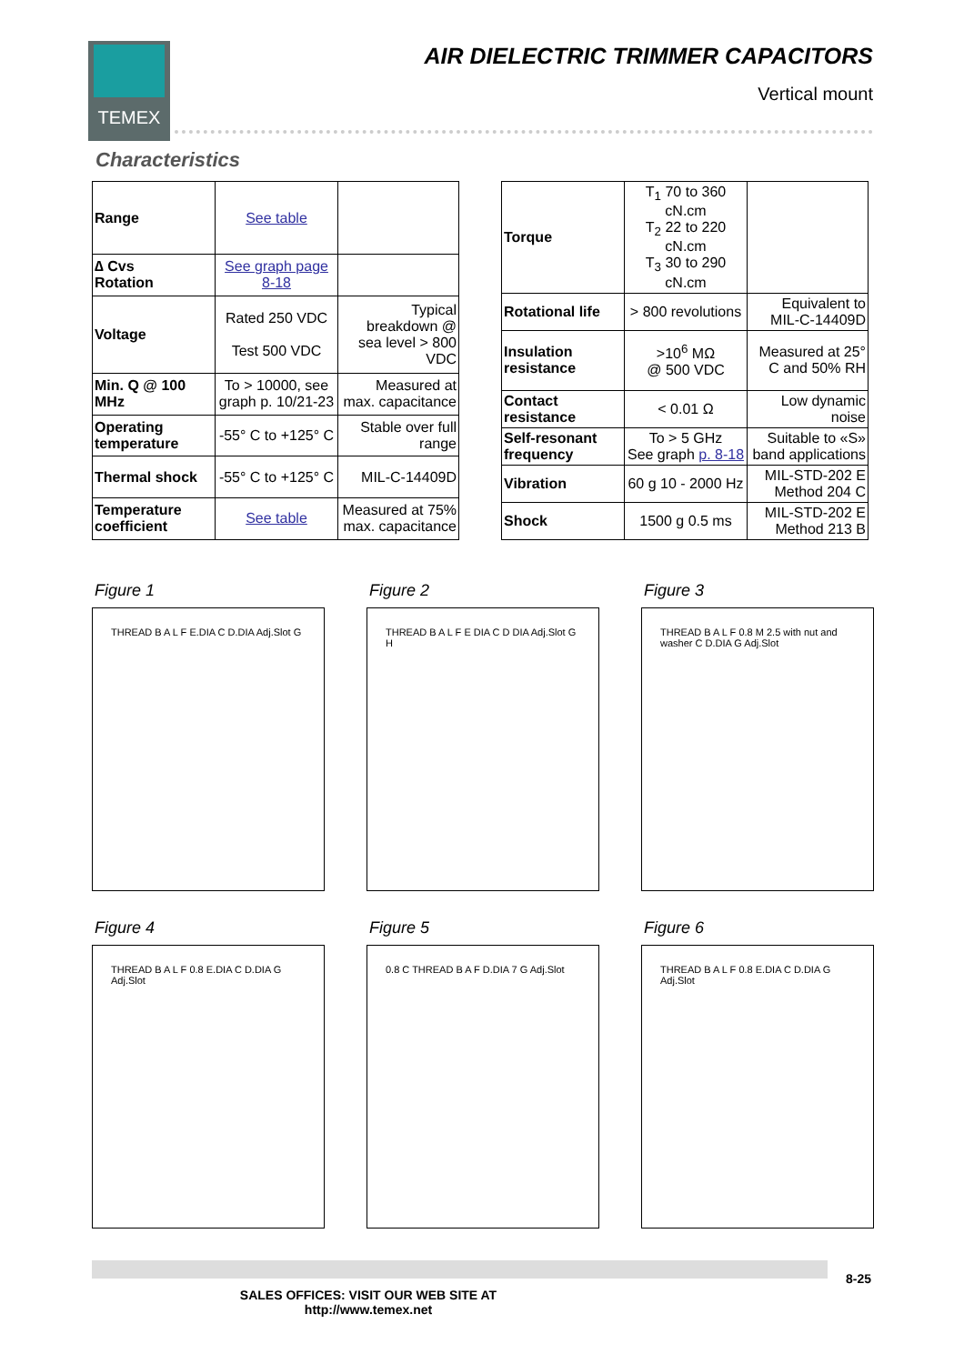TEMEX
AIR DIELECTRIC TRIMMER CAPACITORS
Vertical mount
Characteristics
| Range | See table | |
| ∆ Cvs Rotation | See graph page 8-18 | |
| Voltage | Rated 250 VDC Test 500 VDC | Typical breakdown @ sea level > 800 VDC |
| Min. Q @ 100 MHz | To > 10000, see graph p. 10/21-23 | Measured at max. capacitance |
| Operating temperature | -55° C to +125° C | Stable over full range |
| Thermal shock | -55° C to +125° C | MIL-C-14409D |
| Temperature coefficient | See table | Measured at 75% max. capacitance |
| Torque | T<sub>1</sub> 70 to 360 cN.cm T<sub>2</sub> 22 to 220 cN.cm T<sub>3</sub> 30 to 290 cN.cm | |
| Rotational life | > 800 revolutions | Equivalent to MIL-C-14409D |
| Insulation resistance | >10<sup>6</sup> MΩ @ 500 VDC | Measured at 25° C and 50% RH |
| Contact resistance | < 0.01 Ω | Low dynamic noise |
| Self-resonant frequency | To > 5 GHz See graph p. 8-18 | Suitable to «S» band applications |
| Vibration | 60 g 10 - 2000 Hz | MIL-STD-202 E Method 204 C |
| Shock | 1500 g 0.5 ms | MIL-STD-202 E Method 213 B |
Figure 1
THREAD B A L F E.DIA C D.DIA Adj.Slot G
Figure 2
THREAD B A L F E DIA C D DIA Adj.Slot G H
Figure 3
THREAD B A L F 0.8 M 2.5 with nut and washer C D.DIA G Adj.Slot
Figure 4
THREAD B A L F 0.8 E.DIA C D.DIA G Adj.Slot
Figure 5
0.8 C THREAD B A F D.DIA 7 G Adj.Slot
Figure 6
THREAD B A L F 0.8 E.DIA C D.DIA G Adj.Slot
SALES OFFICES: VISIT OUR WEB SITE AT
http://www.temex.net
8-25